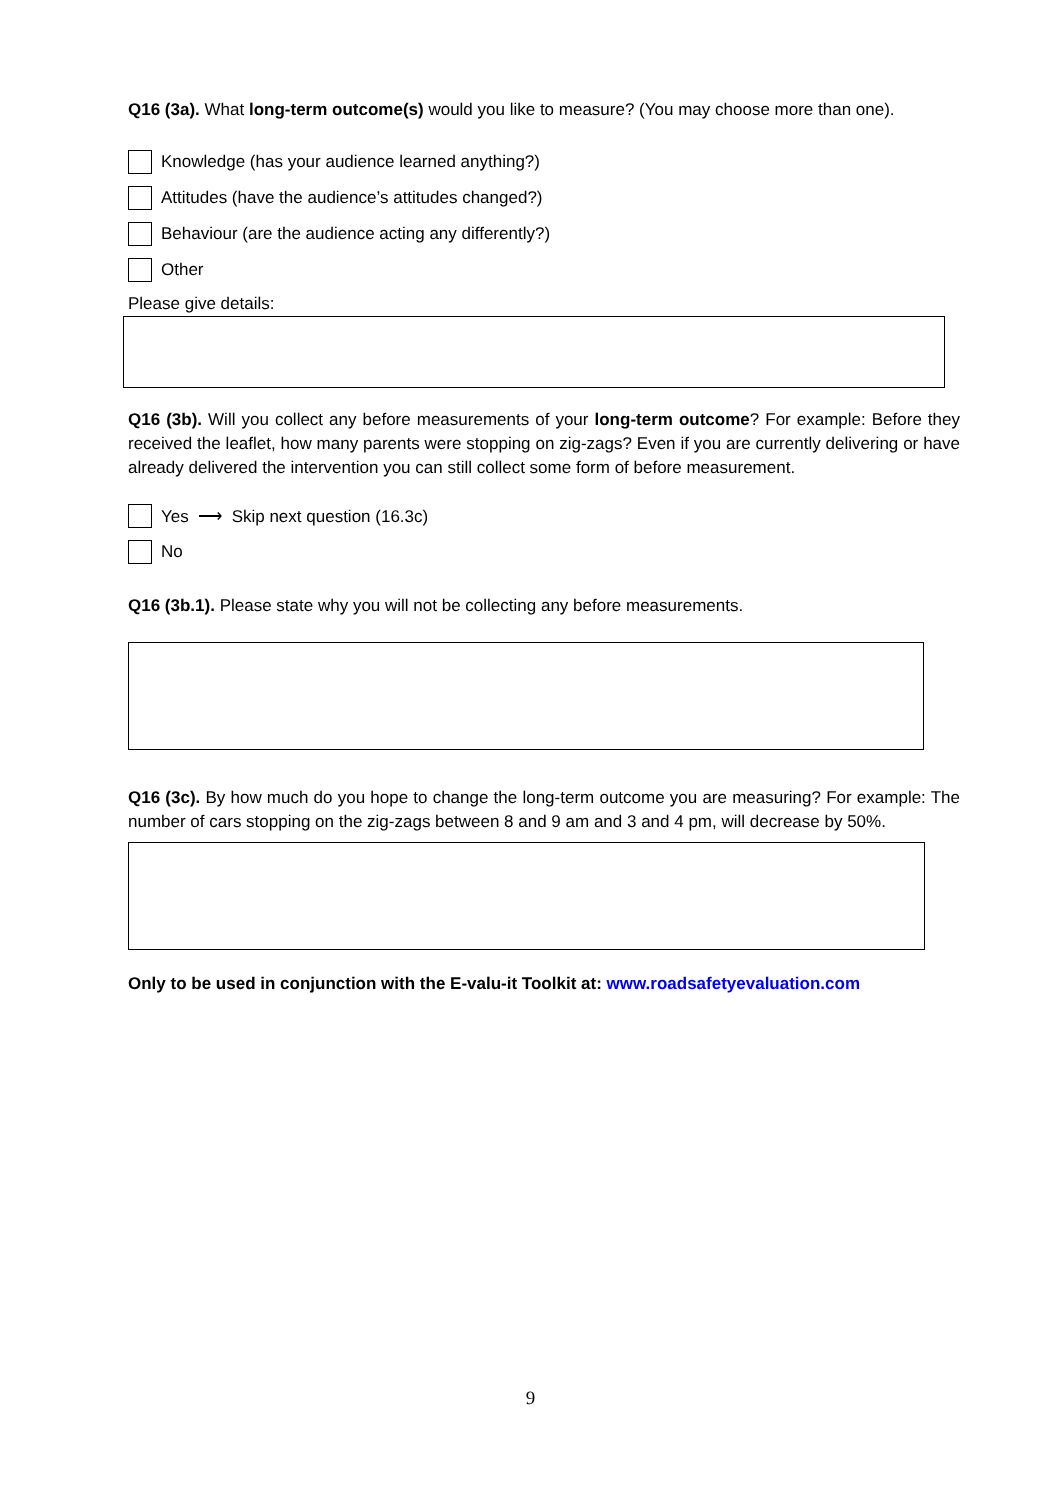Q16 (3a). What long-term outcome(s) would you like to measure? (You may choose more than one).
Knowledge (has your audience learned anything?)
Attitudes (have the audience’s attitudes changed?)
Behaviour (are the audience acting any differently?)
Other
Please give details:
Q16 (3b). Will you collect any before measurements of your long-term outcome? For example: Before they received the leaflet, how many parents were stopping on zig-zags? Even if you are currently delivering or have already delivered the intervention you can still collect some form of before measurement.
Yes ⟶ Skip next question (16.3c)
No
Q16 (3b.1). Please state why you will not be collecting any before measurements.
Q16 (3c). By how much do you hope to change the long-term outcome you are measuring? For example: The number of cars stopping on the zig-zags between 8 and 9 am and 3 and 4 pm, will decrease by 50%.
Only to be used in conjunction with the E-valu-it Toolkit at: www.roadsafetyevaluation.com
9